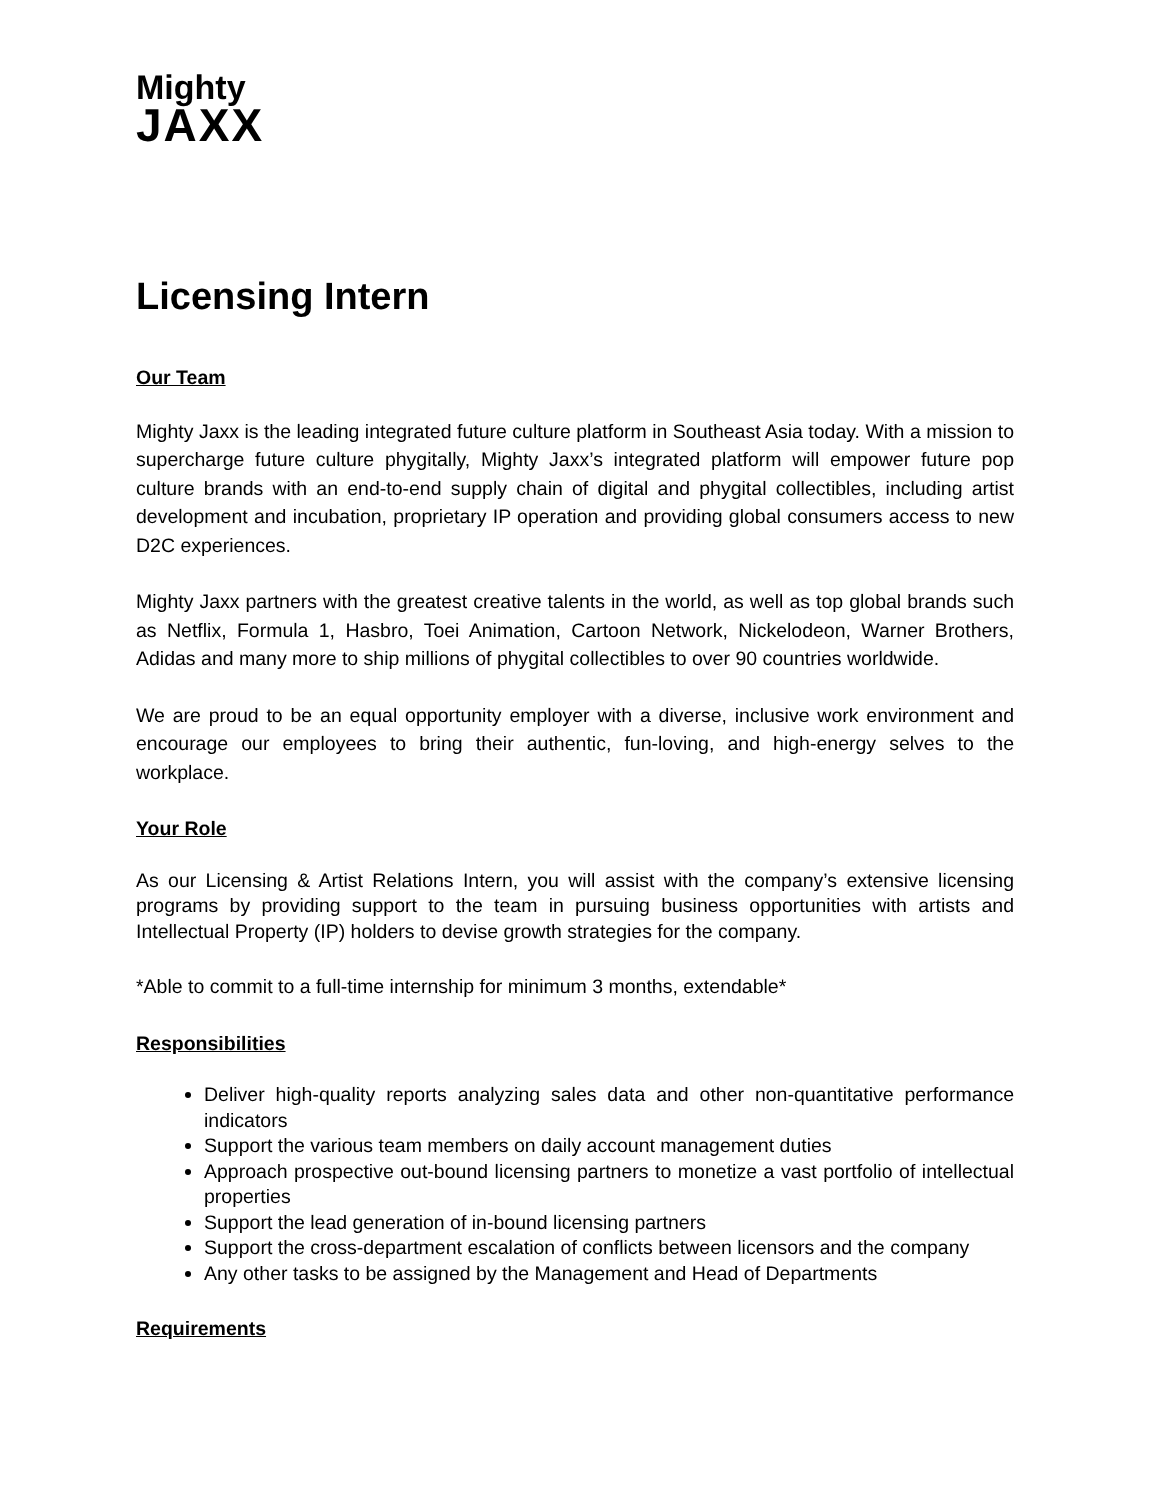Mighty
JAXX
Licensing Intern
Our Team
Mighty Jaxx is the leading integrated future culture platform in Southeast Asia today. With a mission to supercharge future culture phygitally, Mighty Jaxx’s integrated platform will empower future pop culture brands with an end-to-end supply chain of digital and phygital collectibles, including artist development and incubation, proprietary IP operation and providing global consumers access to new D2C experiences.
Mighty Jaxx partners with the greatest creative talents in the world, as well as top global brands such as Netflix, Formula 1, Hasbro, Toei Animation, Cartoon Network, Nickelodeon, Warner Brothers, Adidas and many more to ship millions of phygital collectibles to over 90 countries worldwide.
We are proud to be an equal opportunity employer with a diverse, inclusive work environment and encourage our employees to bring their authentic, fun-loving, and high-energy selves to the workplace.
Your Role
As our Licensing & Artist Relations Intern, you will assist with the company’s extensive licensing programs by providing support to the team in pursuing business opportunities with artists and Intellectual Property (IP) holders to devise growth strategies for the company.
*Able to commit to a full-time internship for minimum 3 months, extendable*
Responsibilities
Deliver high-quality reports analyzing sales data and other non-quantitative performance indicators
Support the various team members on daily account management duties
Approach prospective out-bound licensing partners to monetize a vast portfolio of intellectual properties
Support the lead generation of in-bound licensing partners
Support the cross-department escalation of conflicts between licensors and the company
Any other tasks to be assigned by the Management and Head of Departments
Requirements